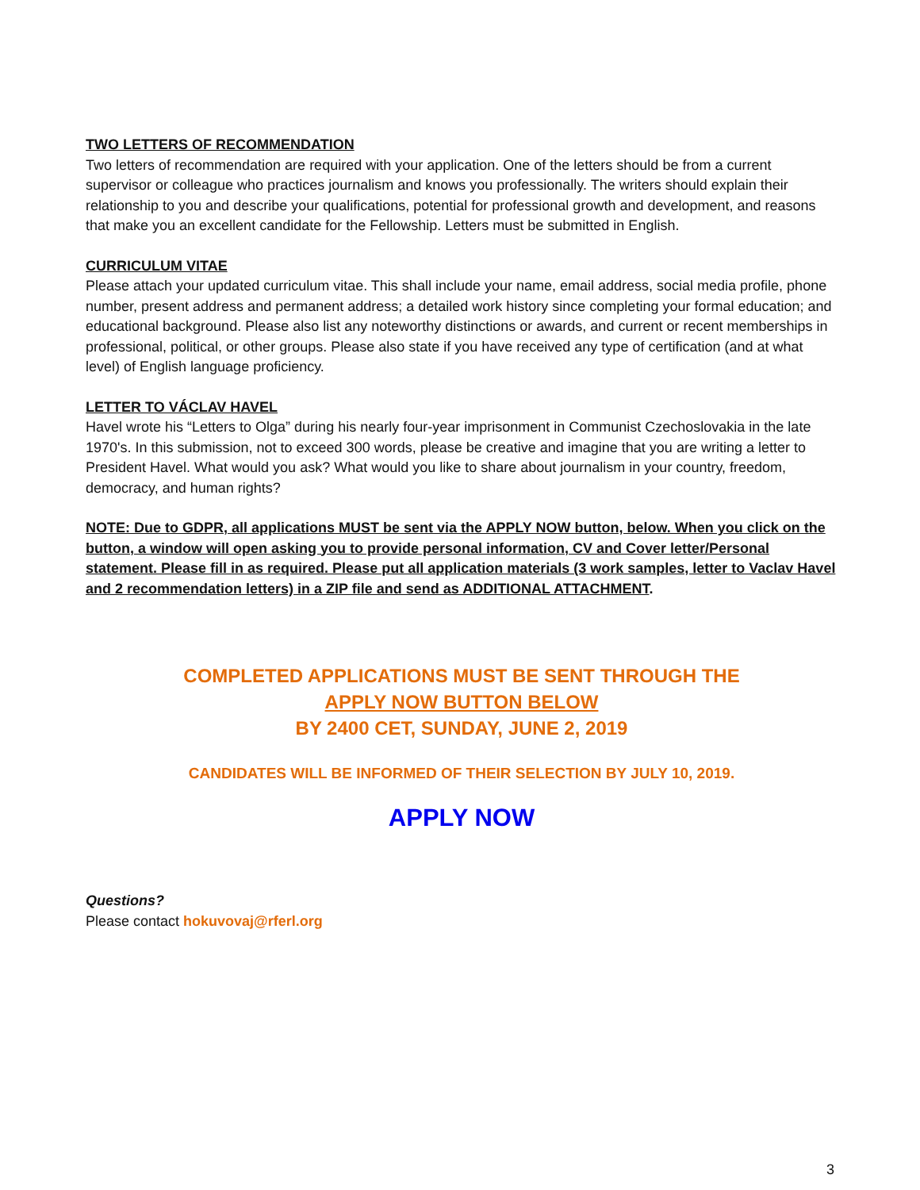TWO LETTERS OF RECOMMENDATION
Two letters of recommendation are required with your application. One of the letters should be from a current supervisor or colleague who practices journalism and knows you professionally. The writers should explain their relationship to you and describe your qualifications, potential for professional growth and development, and reasons that make you an excellent candidate for the Fellowship. Letters must be submitted in English.
CURRICULUM VITAE
Please attach your updated curriculum vitae. This shall include your name, email address, social media profile, phone number, present address and permanent address; a detailed work history since completing your formal education; and educational background. Please also list any noteworthy distinctions or awards, and current or recent memberships in professional, political, or other groups. Please also state if you have received any type of certification (and at what level) of English language proficiency.
LETTER TO VÁCLAV HAVEL
Havel wrote his “Letters to Olga” during his nearly four-year imprisonment in Communist Czechoslovakia in the late 1970's. In this submission, not to exceed 300 words, please be creative and imagine that you are writing a letter to President Havel. What would you ask? What would you like to share about journalism in your country, freedom, democracy, and human rights?
NOTE: Due to GDPR, all applications MUST be sent via the APPLY NOW button, below. When you click on the button, a window will open asking you to provide personal information, CV and Cover letter/Personal statement. Please fill in as required. Please put all application materials (3 work samples, letter to Vaclav Havel and 2 recommendation letters) in a ZIP file and send as ADDITIONAL ATTACHMENT.
COMPLETED APPLICATIONS MUST BE SENT THROUGH THE
APPLY NOW BUTTON BELOW
BY 2400 CET, SUNDAY, JUNE 2, 2019
CANDIDATES WILL BE INFORMED OF THEIR SELECTION BY JULY 10, 2019.
APPLY NOW
Questions?
Please contact hokuvovaj@rferl.org
3